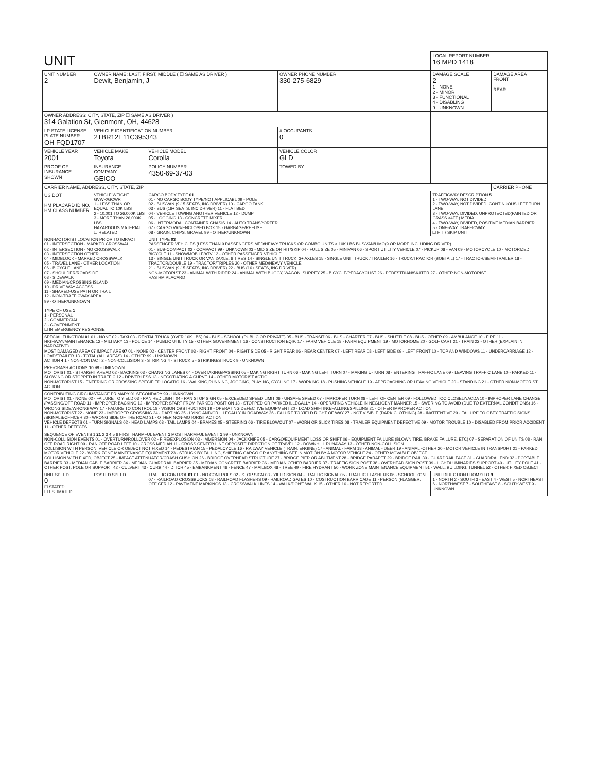| UNIT | | | | LOCAL REPORT NUMBER 16 MPD 1418 | |
| UNIT NUMBER 2 | OWNER NAME: LAST, FIRST, MIDDLE ( ☐ SAME AS DRIVER ) Dewit, Benjamin, J | | OWNER PHONE NUMBER 330-275-6829 | DAMAGE SCALE 2 1 - NONE 2 - MINOR 3 - FUNCTIONAL 4 - DISABLING 9 - UNKNOWN | DAMAGE AREA FRONT REAR |
| OWNER ADDRESS: CITY, STATE, ZIP ☐ SAME AS DRIVER ) 314 Galation St, Glenmont, OH, 44628 | | | | | |
| LP STATE LICENSE PLATE NUMBER OH FQD1707 | VEHICLE IDENTIFICATION NUMBER 2TBR12E11C395343 | | # OCCUPANTS 0 | | |
| VEHICLE YEAR 2001 | VEHICLE MAKE Toyota | VEHICLE MODEL Corolla | VEHICLE COLOR GLD | | |
| PROOF OF INSURANCE SHOWN | INSURANCE COMPANY GEICO | POLICY NUMBER 4350-69-37-03 | TOWED BY | | |
| CARRIER NAME, ADDRESS, CITY, STATE, ZIP | | | | | CARRIER PHONE |
| US DOT HM PLACARD ID NO. HM CLASS NUMBER | VEHICLE WEIGHT GVWR/GCWR 1 - LESS THAN OR EQUAL TO 10K LBS 2 - 10,001 TO 26,000K LBS 3 - MORE THAN 26,000K LBS. HAZARDOUS MATERIAL ☐ RELATED | CARGO BODY TYPE 01 01 - NO CARGO BODY TYPE/NOT APPLICABL 09 - POLE 02 - BUS/VAN (9-15 SEATS, INC DRIVER) 10 - CARGO TANK 03 - BUS (16+ SEATS, INC DRIVER) 11 - FLAT BED 04 - VEHICLE TOWING ANOTHER VEHICLE 12 - DUMP 05 - LOGGING 13 - CONCRETE MIXER 06 - INTERMODAL CONTAINER CHASIS 14 - AUTO TRANSPORTER 07 - CARGO VAN/ENCLOSED BOX 15 - GARBAGE/REFUSE 08 - GRAIN, CHIPS, GRAVEL 99 - OTHER/UNKNOWN | | TRAFFICWAY DESCRIPTION 5 1 - TWO-WAY, NOT DIVIDED 2 - TWO-WAY, NOT DIVIDED, CONTINUOUS LEFT TURN LANE 3 - TWO-WAY, DIVIDED, UNPROTECTED(PAINTED OR GRASS >4FT.) MEDIA 4 - TWO-WAY, DIVIDED, POSITIVE MEDIAN BARRIER 5 - ONE-WAY TRAFFICWAY ☐ HIT / SKIP UNIT | |
| NON-MOTORIST LOCATION PRIOR TO IMPACT 01 - INTERSECTION - MARKED CROSSWAL 02 - INTERSECTION - NO CROSSWALK 03 - INTERSECTION OTHER 04 - MIDBLOCK - MARKED CROSSWALK 05 - TRAVEL LANE - OTHER LOCATION 06 - BICYCLE LANE 07 - SHOULDER/ROADSIDE 08 - SIDEWALK 09 - MEDIAN/CROSSING ISLAND 10 - DRIVE WAY ACCESS 11 - SHARED-USE PATH OR TRAIL 12 - NON-TRAFFICWAY AREA 99 - OTHER/UNKNOWN TYPE OF USE 1 1 - PERSONAL 2 - COMMERCIAL 3 - GOVERNMENT ☐ IN EMERGENCY RESPONSE | | UNIT TYPE 03 PASSENGER VEHICLES (LESS THAN 9 PASSENGERS MED/HEAVY TRUCKS OR COMBO UNITS > 10K LBS BUS/VAN/LIMO(9 OR MORE INCLUDING DRIVER) 01 - SUB-COMPACT 02 - COMPACT 99 - UNKNOWN 03 - MID SIZE OR HIT/SKIP 04 - FULL SIZE 05 - MINIVAN 06 - SPORT UTILITY VEHICLE 07 - PICKUP 08 - VAN 09 - MOTORCYCLE 10 - MOTORIZED BICYCLE 11 - SNOWMOBILE/ATV 12 - OTHER PASSENGER VEHICLE 13 - SINGLE UNIT TRUCK OR VAN 2AXLE, 6 TIRES 14 - SINGLE UNIT TRUCK; 3+ AXLES 15 - SINGLE UNIT TRUCK / TRAILER 16 - TRUCK/TRACTOR (BOBTAIL) 17 - TRACTOR/SEMI-TRAILER 18 - TRACTOR/DOUBLE 19 - TRACTOR/TRIPLES 20 - OTHER MED/HEAVY VEHICLE 21 - BUS/VAN (9-15 SEATS, INC DRIVER) 22 - BUS (16+ SEATS, INC DRIVER) NON-MOTORIST 23 - ANIMAL WITH RIDER 24 - ANIMAL WITH BUGGY, WAGON, SURREY 25 - BICYCLE/PEDACYCLIST 26 - PEDESTRIAN/SKATER 27 - OTHER NON-MOTORIST HAS HM PLACARD | | | |
| SPECIAL FUNCTION 01 01 - NONE 02 - TAXI 03 - RENTAL TRUCK (OVER 10K LBS) 04 - BUS - SCHOOL (PUBLIC OR PRIVATE) 05 - BUS - TRANSIT 06 - BUS - CHARTER 07 - BUS - SHUTTLE 08 - BUS - OTHER 09 - AMBULANCE 10 - FIRE 11 - HIGHWAY/MAINTENANCE 12 - MILITARY 13 - POLICE 14 - PUBLIC UTILITY 15 - OTHER GOVERNMENT 16 - CONSTRUCTION EQIP. 17 - FARM VEHICLE 18 - FARM EQUIPMENT 19 - MOTORHOME 20 - GOLF CART 21 - TRAIN 22 - OTHER (EXPLAIN IN NARRATIVE) MOST DAMAGED AREA 07 IMPACT ARE 07 01 - NONE 02 - CENTER FRONT 03 - RIGHT FRONT 04 - RIGHT SIDE 05 - RIGHT REAR 06 - REAR CENTER 07 - LEFT REAR 08 - LEFT SIDE 09 - LEFT FRONT 10 - TOP AND WINDOWS 11 - UNDERCARRIAGE 12 - LOAD/TRAILER 13 - TOTAL (ALL AREAS) 14 - OTHER 99 - UNKNOWN ACTION 4 1 - NON-CONTACT 2 - NON-COLLISION 3 - STRIKING 4 - STRUCK 5 - STRIKING/STRUCK 9 - UNKNOWN | | | | | |
| PRE-CRASH ACTIONS 10 99 - UNKNOWN MOTORIST 01 - STRAIGHT AHEAD 02 - BACKING 03 - CHANGING LANES 04 - OVERTAKING/PASSING 05 - MAKING RIGHT TURN 06 - MAKING LEFT TURN 07 - MAKING U-TURN 08 - ENTERING TRAFFIC LANE 09 - LEAVING TRAFFIC LANE 10 - PARKED 11 - SLOWING OR STOPPED IN TRAFFIC 12 - DRIVERLESS 13 - NEGOTIATING A CURVE 14 - OTHER MOTORIST ACTIO NON-MOTORIST 15 - ENTERING OR CROSSING SPECIFIED LOCATIO 16 - WALKING,RUNNING, JOGGING, PLAYING, CYCLING 17 - WORKING 18 - PUSHING VEHICLE 19 - APPROACHING OR LEAVING VEHICLE 20 - STANDING 21 - OTHER NON-MOTORIST ACTION | | | | | |
| CONTRIBUTING CIRCUMSTANCE PRIMARY 01 SECONDARY 99 - UNKNOWN MOTORIST 01 - NONE 02 - FAILURE TO YIELD 03 - RAN RED LIGHT 04 - RAN STOP SIGN 05 - EXCEEDED SPEED LIMIT 06 - UNSAFE SPEED 07 - IMPROPER TURN 08 - LEFT OF CENTER 09 - FOLLOWED TOO CLOSELY/ACDA 10 - IMPROPER LANE CHANGE /PASSING/OFF ROAD 11 - IMPROPER BACKING 12 - IMPROPER START FROM PARKED POSITION 13 - STOPPED OR PARKED ILLEGALLY 14 - OPERATING VEHICLE IN NEGLIGENT MANNER 15 - SWERING TO AVOID (DUE TO EXTERNAL CONDITIONS) 16 - WRONG SIDE/WRONG WAY 17 - FALURE TO CONTROL 18 - VISION OBSTRUCTION 19 - OPERATING DEFECTIVE EQUIPMENT 20 - LOAD SHIFTING/FALLING/SPILLING 21 - OTHER IMPROPER ACTION NON-MOTORIST 22 - NONE 23 - IMPROPER CROSSING 24 - DARTING 25 - LYING AND/OR ILLEGALLY IN ROADWAY 26 - FALURE TO YIELD RIGHT OF WAY 27 - NOT VISIBLE (DARK CLOTHING) 28 - INATTENTIVE 29 - FAILURE TO OBEY TRAFFIC SIGNS /SIGNALS/OFFICER 30 - WRONG SIDE OF THE ROAD 31 - OTHER NON-MOTORIST ACTION VEHICLE DEFECTS 01 - TURN SIGNALS 02 - HEAD LAMPS 03 - TAIL LAMPS 04 - BRAKES 05 - STEERING 06 - TIRE BLOWOUT 07 - WORN OR SLICK TIRES 08 - TRAILER EQUIPMENT DEFECTIVE 09 - MOTOR TROUBLE 10 - DISABLED FROM PRIOR ACCIDENT 11 - OTHER DEFECTS | | | | | |
| SEQUENCE OF EVENTS 1 21 2 3 4 5 6 FIRST HARMFUL EVENT 1 MOST HARMFUL EVENT 1 99 - UNKNOWN NON-COLLISION EVENTS 01 - OVERTURN/ROLLOVER 02 - FIRE/EXPLOSION 03 - IMMERSION 04 - JACKKNIFE 05 - CARGO/EQUIPMENT LOSS OR SHIFT 06 - EQUIPMENT FAILURE (BLOWN TIRE, BRAKE FAILURE, ETC) 07 - SEPARATION OF UNITS 08 - RAN OFF ROAD RIGHT 09 - RAN OFF ROAD LEFT 10 - CROSS MEDIAN 11 - CROSS CENTER LINE OPPOSITE DIRECTION OF TRAVEL 12 - DOWNHILL RUNAWAY 13 - OTHER NON-COLLISION COLLISION WITH PERSON, VEHICLE OR OBJECT NOT FIXED 14 - PEDESTRIAN 15 - PEDALCYCLE 16 - RAILWAY VEHICLE (TRAIN, ENGINE) 17 - ANIMAL - FARM 18 - ANIMAL - DEER 19 - ANIMAL -OTHER 20 - MOTOR VEHICLE IN TRANSPORT 21 - PARKED MOTOR VEHICLE 22 - WORK ZONE MAINTENANCE EQUIPMENT 23 - STRUCK BY FALLING, SHIFTING CARGO OR ANYTHING SET IN MOTION BY A MOTOR VEHICLE 24 - OTHER MOVABLE OBJECT COLLISION WITH FIXED, OBJECT 25 - IMPACT ATTENUATOR/CRASH CUSHION 26 - BRIDGE OVERHEAD STRUCTURE 27 - BRIDGE PIER OR ABUTMENT 28 - BRIDGE PARAPET 29 - BRIDGE RAIL 30 - GUARDRAIL FACE 31 - GUARDRAILEND 32 - PORTABLE BARRIER 33 - MEDIAN CABLE BARRIER 34 - MEDIAN GUARDRAIL BARRIER 35 - MEDIAN CONCRETE BARRIER 36 - MEDIAN OTHER BARRIER 37 - TRAFFIC SIGN POST 38 - OVERHEAD SIGN POST 39 - LIGHT/LUMINARIES SUPPORT 40 - UTILITY POLE 41 - OTHER POST, POLE OR SUPPORT 42 - CULVERT 43 - CURB 44 - DITCH 45 - EMBANKMENT 46 - FENCE 47 - MAILBOX 48 - TREE 49 - FIRE HYDRANT 50 - WORK ZONE MAINTENANCE EQUIPMENT 51 - WALL, BUILDING, TUNNEL 52 - OTHER FIXED OBJECT | | | | | |
| UNIT SPEED 0 ☐ STATED ☐ ESTIMATED | POSTED SPEED | TRAFFIC CONTROL 01 01 - NO CONTROLS 02 - STOP SIGN 03 - YIELD SIGN 04 - TRAFFIC SIGNAL 05 - TRAFFIC FLASHERS 06 - SCHOOL ZONE 07 - RAILROAD CROSSBUCKS 08 - RAILROAD FLASHERS 09 - RAILROAD GATES 10 - COSTRUCTION BARRICADE 11 - PERSON (FLAGGER, OFFICER 12 - PAVEMENT MARKINGS 13 - CROSSWALK LINES 14 - WALK/DON'T WALK 15 - OTHER 16 - NOT REPORTED | | UNIT DIRECTION FROM 9 TO 9 1 - NORTH 2 - SOUTH 3 - EAST 4 - WEST 5 - NORTHEAST 6 - NORTHWEST 7 - SOUTHEAST 8 - SOUTHWEST 9 - UNKNOWN | |